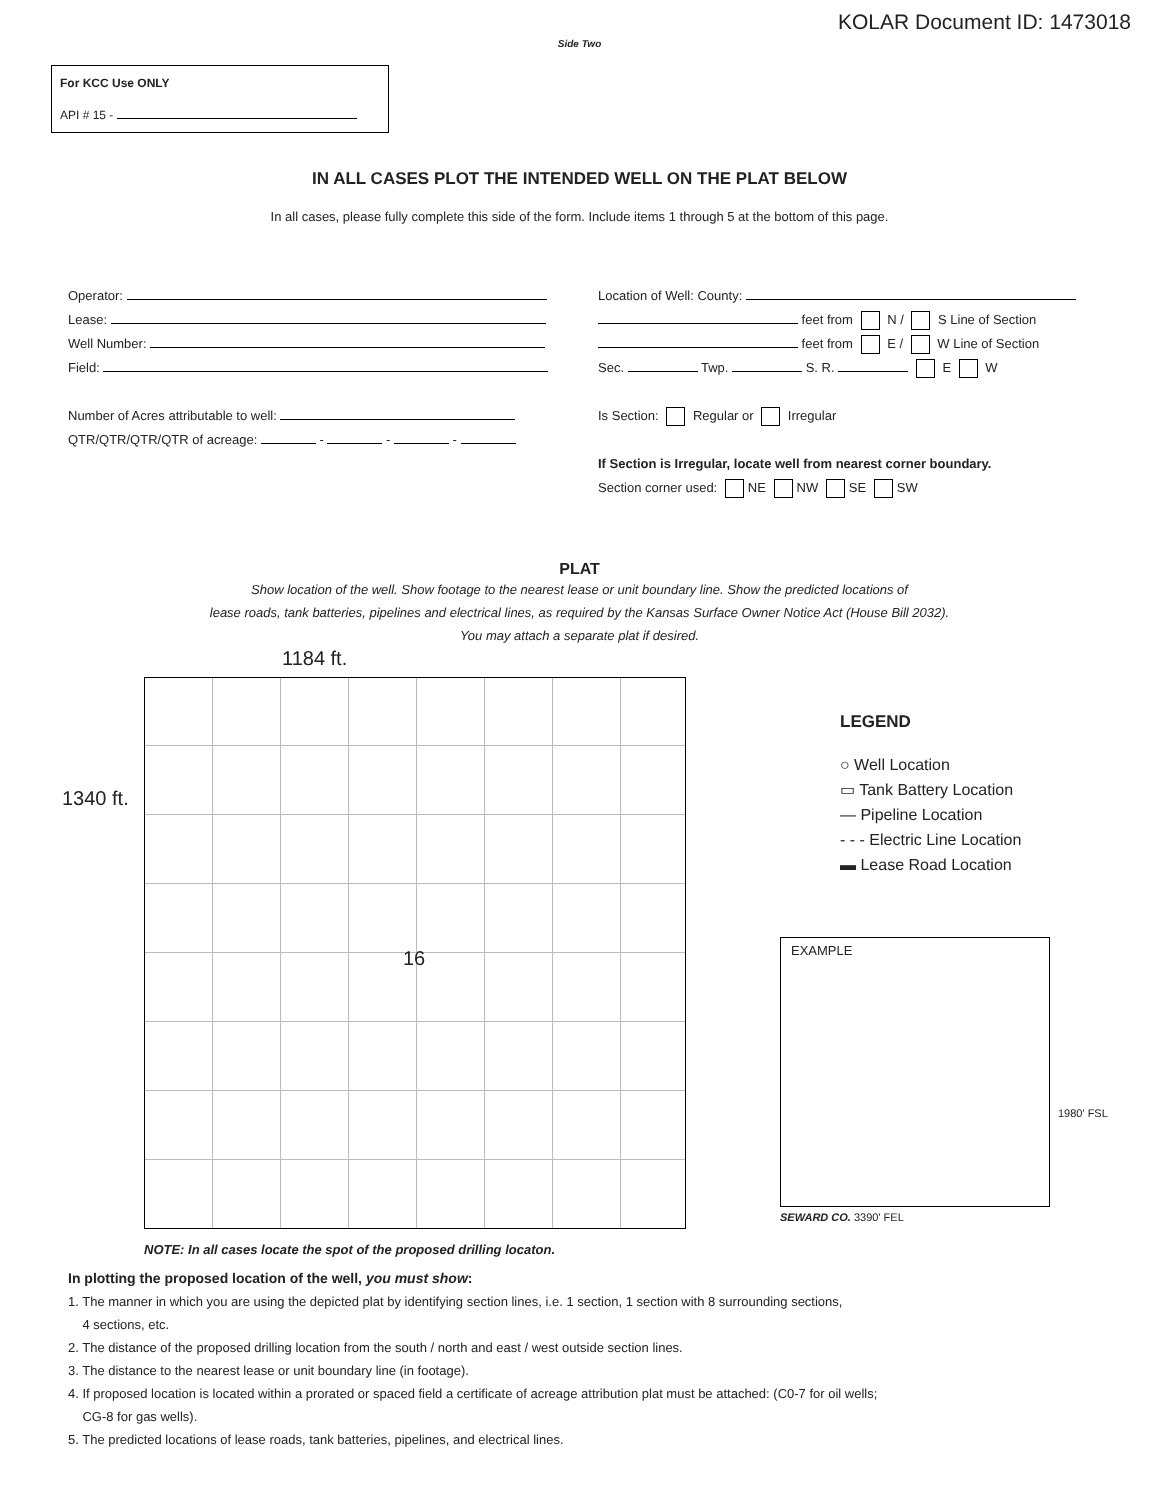KOLAR Document ID: 1473018
Side Two
For KCC Use ONLY
API # 15 -
IN ALL CASES PLOT THE INTENDED WELL ON THE PLAT BELOW
In all cases, please fully complete this side of the form. Include items 1 through 5 at the bottom of this page.
Operator:
Lease:
Well Number:
Field:
Number of Acres attributable to well:
QTR/QTR/QTR/QTR of acreage: - - -
Location of Well: County:
feet from N / S Line of Section
feet from E / W Line of Section
Sec. Twp. S. R. E W
Is Section: Regular or Irregular
If Section is Irregular, locate well from nearest corner boundary.
Section corner used: NE NW SE SW
PLAT
Show location of the well. Show footage to the nearest lease or unit boundary line. Show the predicted locations of
lease roads, tank batteries, pipelines and electrical lines, as required by the Kansas Surface Owner Notice Act (House Bill 2032).
You may attach a separate plat if desired.
1184 ft.
1340 ft.
16
NOTE: In all cases locate the spot of the proposed drilling locaton.
LEGEND
○ Well Location
▭ Tank Battery Location
— Pipeline Location
- - - Electric Line Location
▬ Lease Road Location
EXAMPLE
1980' FSL
SEWARD CO. 3390' FEL
In plotting the proposed location of the well, you must show:
1. The manner in which you are using the depicted plat by identifying section lines, i.e. 1 section, 1 section with 8 surrounding sections,
4 sections, etc.
2. The distance of the proposed drilling location from the south / north and east / west outside section lines.
3. The distance to the nearest lease or unit boundary line (in footage).
4. If proposed location is located within a prorated or spaced field a certificate of acreage attribution plat must be attached: (C0-7 for oil wells;
CG-8 for gas wells).
5. The predicted locations of lease roads, tank batteries, pipelines, and electrical lines.